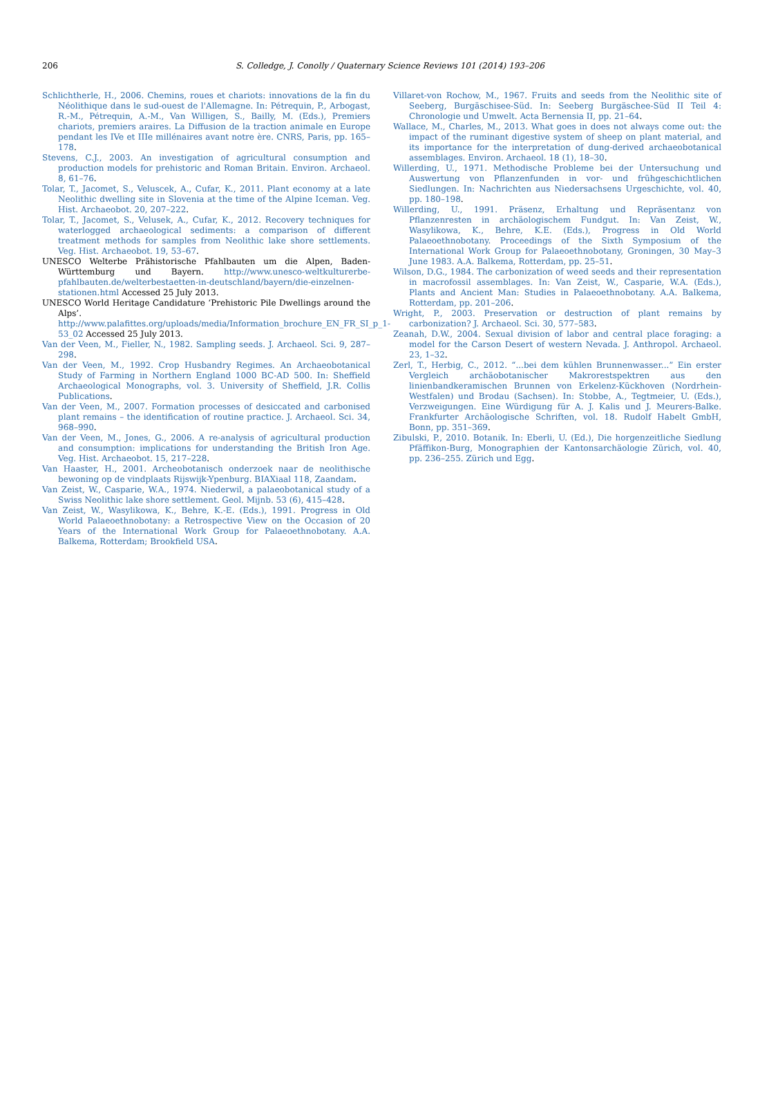206 S. Colledge, J. Conolly / Quaternary Science Reviews 101 (2014) 193–206
Schlichtherle, H., 2006. Chemins, roues et chariots: innovations de la fin du Néolithique dans le sud-ouest de l'Allemagne. In: Pétrequin, P., Arbogast, R.-M., Pétrequin, A.-M., Van Willigen, S., Bailly, M. (Eds.), Premiers chariots, premiers araires. La Diffusion de la traction animale en Europe pendant les IVe et IIIe millénaires avant notre ère. CNRS, Paris, pp. 165–178.
Stevens, C.J., 2003. An investigation of agricultural consumption and production models for prehistoric and Roman Britain. Environ. Archaeol. 8, 61–76.
Tolar, T., Jacomet, S., Veluscek, A., Cufar, K., 2011. Plant economy at a late Neolithic dwelling site in Slovenia at the time of the Alpine Iceman. Veg. Hist. Archaeobot. 20, 207–222.
Tolar, T., Jacomet, S., Velusek, A., Cufar, K., 2012. Recovery techniques for waterlogged archaeological sediments: a comparison of different treatment methods for samples from Neolithic lake shore settlements. Veg. Hist. Archaeobot. 19, 53–67.
UNESCO Welterbe Prähistorische Pfahlbauten um die Alpen, Baden-Württemburg und Bayern. http://www.unesco-weltkulturerbe-pfahlbauten.de/welterbestaetten-in-deutschland/bayern/die-einzelnen-stationen.html Accessed 25 July 2013.
UNESCO World Heritage Candidature ‘Prehistoric Pile Dwellings around the Alps’. http://www.palafittes.org/uploads/media/Information_brochure_EN_FR_SI_p_1-53_02 Accessed 25 July 2013.
Van der Veen, M., Fieller, N., 1982. Sampling seeds. J. Archaeol. Sci. 9, 287–298.
Van der Veen, M., 1992. Crop Husbandry Regimes. An Archaeobotanical Study of Farming in Northern England 1000 BC-AD 500. In: Sheffield Archaeological Monographs, vol. 3. University of Sheffield, J.R. Collis Publications.
Van der Veen, M., 2007. Formation processes of desiccated and carbonised plant remains – the identification of routine practice. J. Archaeol. Sci. 34, 968–990.
Van der Veen, M., Jones, G., 2006. A re-analysis of agricultural production and consumption: implications for understanding the British Iron Age. Veg. Hist. Archaeobot. 15, 217–228.
Van Haaster, H., 2001. Archeobotanisch onderzoek naar de neolithische bewoning op de vindplaats Rijswijk-Ypenburg. BIAXiaal 118, Zaandam.
Van Zeist, W., Casparie, W.A., 1974. Niederwil, a palaeobotanical study of a Swiss Neolithic lake shore settlement. Geol. Mijnb. 53 (6), 415–428.
Van Zeist, W., Wasylikowa, K., Behre, K.-E. (Eds.), 1991. Progress in Old World Palaeoethnobotany: a Retrospective View on the Occasion of 20 Years of the International Work Group for Palaeoethnobotany. A.A. Balkema, Rotterdam; Brookfield USA.
Villaret-von Rochow, M., 1967. Fruits and seeds from the Neolithic site of Seeberg, Burgäschisee-Süd. In: Seeberg Burgäschee-Süd II Teil 4: Chronologie und Umwelt. Acta Bernensia II, pp. 21–64.
Wallace, M., Charles, M., 2013. What goes in does not always come out: the impact of the ruminant digestive system of sheep on plant material, and its importance for the interpretation of dung-derived archaeobotanical assemblages. Environ. Archaeol. 18 (1), 18–30.
Willerding, U., 1971. Methodische Probleme bei der Untersuchung und Auswertung von Pflanzenfunden in vor- und frühgeschichtlichen Siedlungen. In: Nachrichten aus Niedersachsens Urgeschichte, vol. 40, pp. 180–198.
Willerding, U., 1991. Präsenz, Erhaltung und Repräsentanz von Pflanzenresten in archäologischem Fundgut. In: Van Zeist, W., Wasylikowa, K., Behre, K.E. (Eds.), Progress in Old World Palaeoethnobotany. Proceedings of the Sixth Symposium of the International Work Group for Palaeoethnobotany, Groningen, 30 May–3 June 1983. A.A. Balkema, Rotterdam, pp. 25–51.
Wilson, D.G., 1984. The carbonization of weed seeds and their representation in macrofossil assemblages. In: Van Zeist, W., Casparie, W.A. (Eds.), Plants and Ancient Man: Studies in Palaeoethnobotany. A.A. Balkema, Rotterdam, pp. 201–206.
Wright, P., 2003. Preservation or destruction of plant remains by carbonization? J. Archaeol. Sci. 30, 577–583.
Zeanah, D.W., 2004. Sexual division of labor and central place foraging: a model for the Carson Desert of western Nevada. J. Anthropol. Archaeol. 23, 1–32.
Zerl, T., Herbig, C., 2012. “...bei dem kühlen Brunnenwasser...” Ein erster Vergleich archäobotanischer Makrorestspektren aus den linienbandkeramischen Brunnen von Erkelenz-Kückhoven (Nordrhein-Westfalen) und Brodau (Sachsen). In: Stobbe, A., Tegtmeier, U. (Eds.), Verzweigungen. Eine Würdigung für A. J. Kalis und J. Meurers-Balke. Frankfurter Archäologische Schriften, vol. 18. Rudolf Habelt GmbH, Bonn, pp. 351–369.
Zibulski, P., 2010. Botanik. In: Eberli, U. (Ed.), Die horgenzeitliche Siedlung Pfäffikon-Burg, Monographien der Kantonsarchäologie Zürich, vol. 40, pp. 236–255. Zürich und Egg.